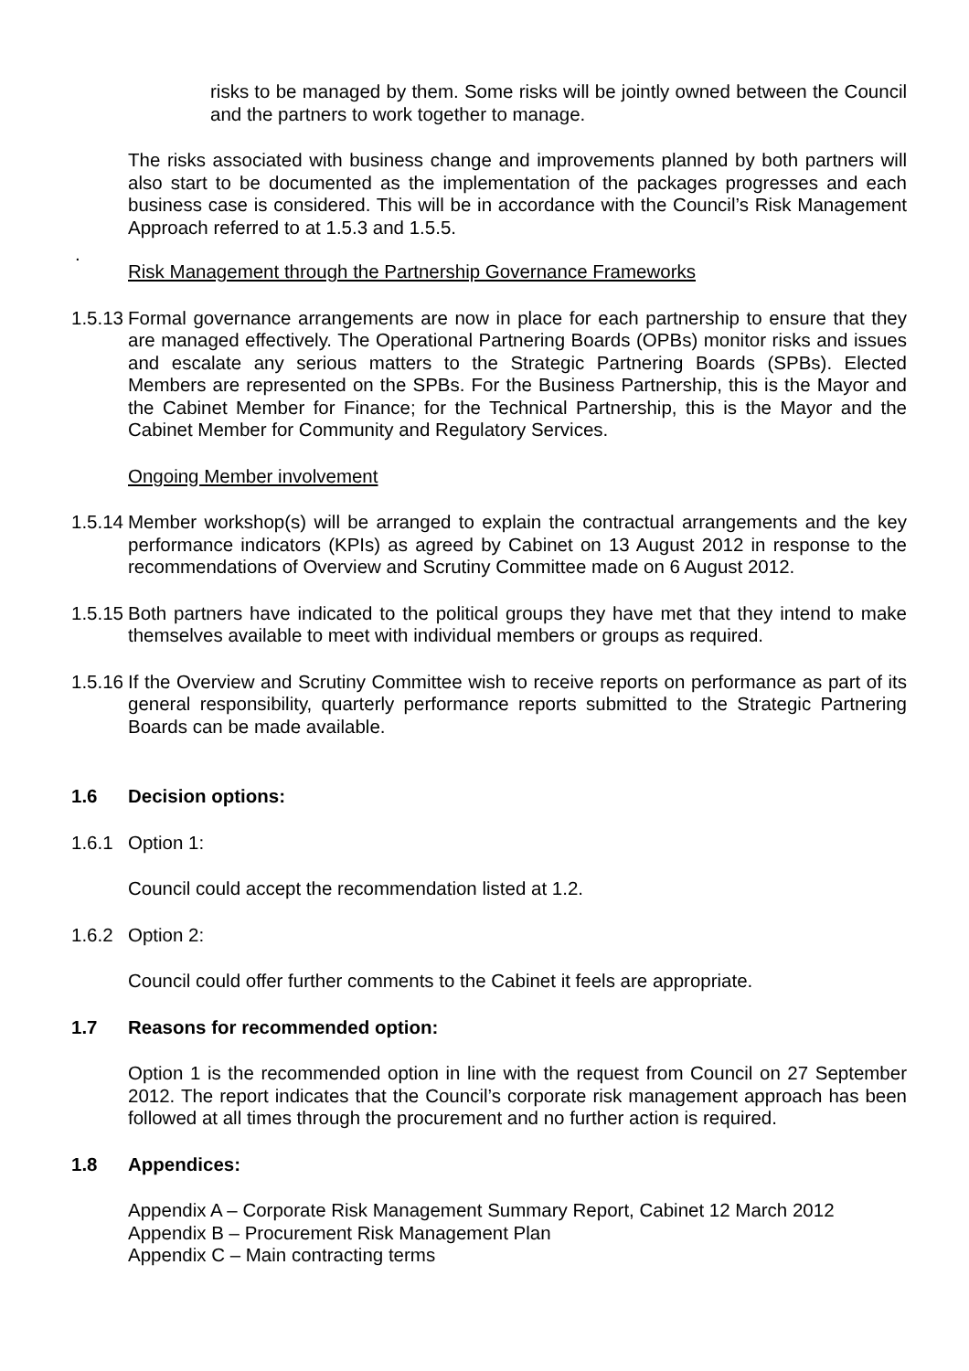risks to be managed by them. Some risks will be jointly owned between the Council and the partners to work together to manage.
The risks associated with business change and improvements planned by both partners will also start to be documented as the implementation of the packages progresses and each business case is considered. This will be in accordance with the Council’s Risk Management Approach referred to at 1.5.3 and 1.5.5.
.
Risk Management through the Partnership Governance Frameworks
1.5.13 Formal governance arrangements are now in place for each partnership to ensure that they are managed effectively. The Operational Partnering Boards (OPBs) monitor risks and issues and escalate any serious matters to the Strategic Partnering Boards (SPBs). Elected Members are represented on the SPBs. For the Business Partnership, this is the Mayor and the Cabinet Member for Finance; for the Technical Partnership, this is the Mayor and the Cabinet Member for Community and Regulatory Services.
Ongoing Member involvement
1.5.14 Member workshop(s) will be arranged to explain the contractual arrangements and the key performance indicators (KPIs) as agreed by Cabinet on 13 August 2012 in response to the recommendations of Overview and Scrutiny Committee made on 6 August 2012.
1.5.15 Both partners have indicated to the political groups they have met that they intend to make themselves available to meet with individual members or groups as required.
1.5.16 If the Overview and Scrutiny Committee wish to receive reports on performance as part of its general responsibility, quarterly performance reports submitted to the Strategic Partnering Boards can be made available.
1.6 Decision options:
1.6.1 Option 1:
Council could accept the recommendation listed at 1.2.
1.6.2 Option 2:
Council could offer further comments to the Cabinet it feels are appropriate.
1.7 Reasons for recommended option:
Option 1 is the recommended option in line with the request from Council on 27 September 2012. The report indicates that the Council’s corporate risk management approach has been followed at all times through the procurement and no further action is required.
1.8 Appendices:
Appendix A – Corporate Risk Management Summary Report, Cabinet 12 March 2012
Appendix B – Procurement Risk Management Plan
Appendix C – Main contracting terms